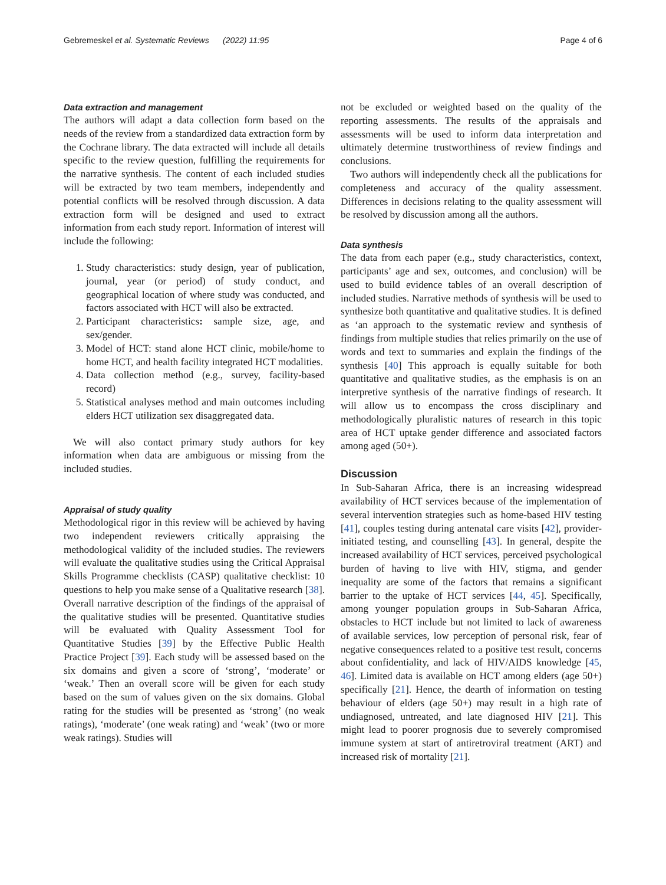Gebremeskel et al. Systematic Reviews (2022) 11:95 Page 4 of 6
Data extraction and management
The authors will adapt a data collection form based on the needs of the review from a standardized data extraction form by the Cochrane library. The data extracted will include all details specific to the review question, fulfilling the requirements for the narrative synthesis. The content of each included studies will be extracted by two team members, independently and potential conflicts will be resolved through discussion. A data extraction form will be designed and used to extract information from each study report. Information of interest will include the following:
1. Study characteristics: study design, year of publication, journal, year (or period) of study conduct, and geographical location of where study was conducted, and factors associated with HCT will also be extracted.
2. Participant characteristics: sample size, age, and sex/gender.
3. Model of HCT: stand alone HCT clinic, mobile/home to home HCT, and health facility integrated HCT modalities.
4. Data collection method (e.g., survey, facility-based record)
5. Statistical analyses method and main outcomes including elders HCT utilization sex disaggregated data.
We will also contact primary study authors for key information when data are ambiguous or missing from the included studies.
Appraisal of study quality
Methodological rigor in this review will be achieved by having two independent reviewers critically appraising the methodological validity of the included studies. The reviewers will evaluate the qualitative studies using the Critical Appraisal Skills Programme checklists (CASP) qualitative checklist: 10 questions to help you make sense of a Qualitative research [38]. Overall narrative description of the findings of the appraisal of the qualitative studies will be presented. Quantitative studies will be evaluated with Quality Assessment Tool for Quantitative Studies [39] by the Effective Public Health Practice Project [39]. Each study will be assessed based on the six domains and given a score of ‘strong’, ‘moderate’ or ‘weak.’ Then an overall score will be given for each study based on the sum of values given on the six domains. Global rating for the studies will be presented as ‘strong’ (no weak ratings), ‘moderate’ (one weak rating) and ‘weak’ (two or more weak ratings). Studies will
not be excluded or weighted based on the quality of the reporting assessments. The results of the appraisals and assessments will be used to inform data interpretation and ultimately determine trustworthiness of review findings and conclusions.
Two authors will independently check all the publications for completeness and accuracy of the quality assessment. Differences in decisions relating to the quality assessment will be resolved by discussion among all the authors.
Data synthesis
The data from each paper (e.g., study characteristics, context, participants’ age and sex, outcomes, and conclusion) will be used to build evidence tables of an overall description of included studies. Narrative methods of synthesis will be used to synthesize both quantitative and qualitative studies. It is defined as ‘an approach to the systematic review and synthesis of findings from multiple studies that relies primarily on the use of words and text to summaries and explain the findings of the synthesis [40] This approach is equally suitable for both quantitative and qualitative studies, as the emphasis is on an interpretive synthesis of the narrative findings of research. It will allow us to encompass the cross disciplinary and methodologically pluralistic natures of research in this topic area of HCT uptake gender difference and associated factors among aged (50+).
Discussion
In Sub-Saharan Africa, there is an increasing widespread availability of HCT services because of the implementation of several intervention strategies such as home-based HIV testing [41], couples testing during antenatal care visits [42], provider-initiated testing, and counselling [43]. In general, despite the increased availability of HCT services, perceived psychological burden of having to live with HIV, stigma, and gender inequality are some of the factors that remains a significant barrier to the uptake of HCT services [44, 45]. Specifically, among younger population groups in Sub-Saharan Africa, obstacles to HCT include but not limited to lack of awareness of available services, low perception of personal risk, fear of negative consequences related to a positive test result, concerns about confidentiality, and lack of HIV/AIDS knowledge [45, 46]. Limited data is available on HCT among elders (age 50+) specifically [21]. Hence, the dearth of information on testing behaviour of elders (age 50+) may result in a high rate of undiagnosed, untreated, and late diagnosed HIV [21]. This might lead to poorer prognosis due to severely compromised immune system at start of antiretroviral treatment (ART) and increased risk of mortality [21].